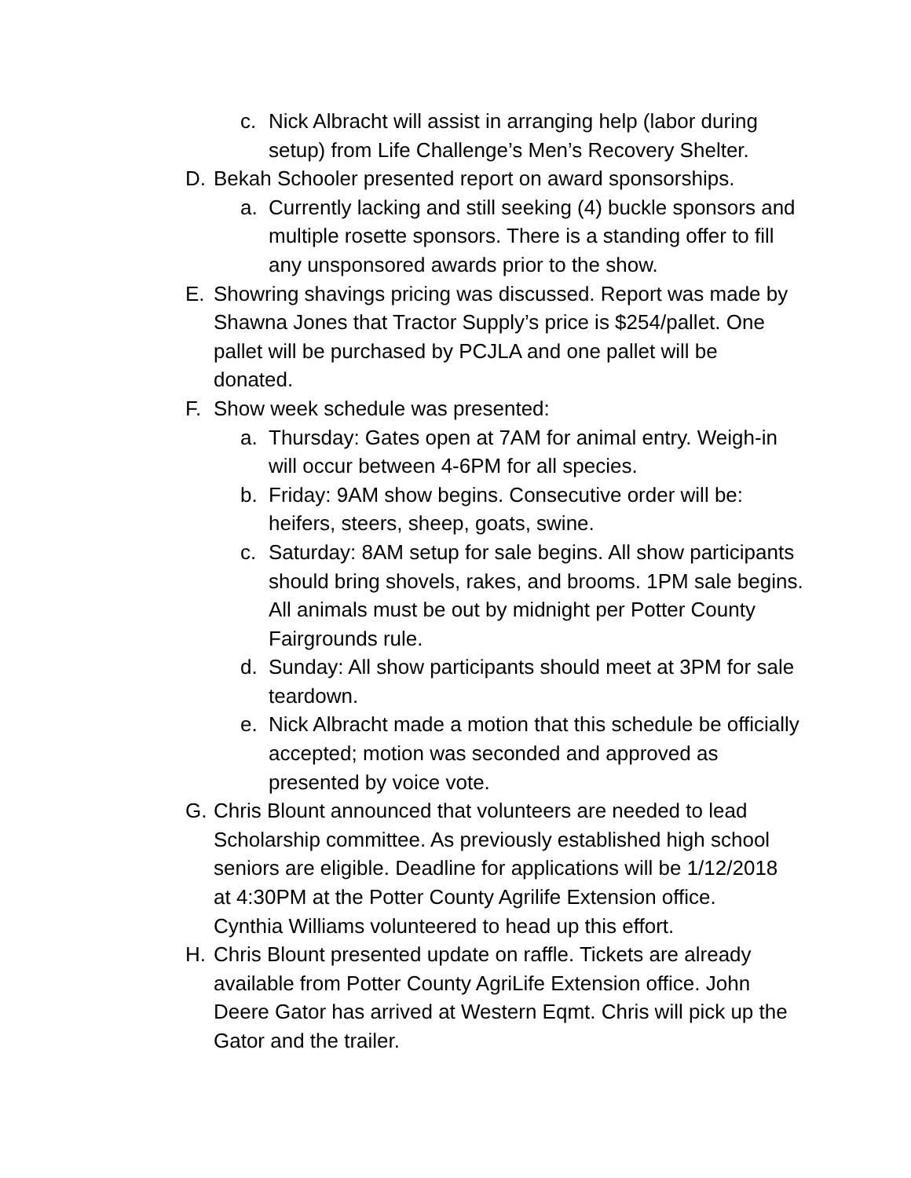c. Nick Albracht will assist in arranging help (labor during setup) from Life Challenge’s Men’s Recovery Shelter.
D. Bekah Schooler presented report on award sponsorships.
a. Currently lacking and still seeking (4) buckle sponsors and multiple rosette sponsors. There is a standing offer to fill any unsponsored awards prior to the show.
E. Showring shavings pricing was discussed. Report was made by Shawna Jones that Tractor Supply’s price is $254/pallet. One pallet will be purchased by PCJLA and one pallet will be donated.
F. Show week schedule was presented:
a. Thursday: Gates open at 7AM for animal entry. Weigh-in will occur between 4-6PM for all species.
b. Friday: 9AM show begins. Consecutive order will be: heifers, steers, sheep, goats, swine.
c. Saturday: 8AM setup for sale begins. All show participants should bring shovels, rakes, and brooms. 1PM sale begins. All animals must be out by midnight per Potter County Fairgrounds rule.
d. Sunday: All show participants should meet at 3PM for sale teardown.
e. Nick Albracht made a motion that this schedule be officially accepted; motion was seconded and approved as presented by voice vote.
G. Chris Blount announced that volunteers are needed to lead Scholarship committee. As previously established high school seniors are eligible. Deadline for applications will be 1/12/2018 at 4:30PM at the Potter County Agrilife Extension office. Cynthia Williams volunteered to head up this effort.
H. Chris Blount presented update on raffle. Tickets are already available from Potter County AgriLife Extension office. John Deere Gator has arrived at Western Eqmt. Chris will pick up the Gator and the trailer.